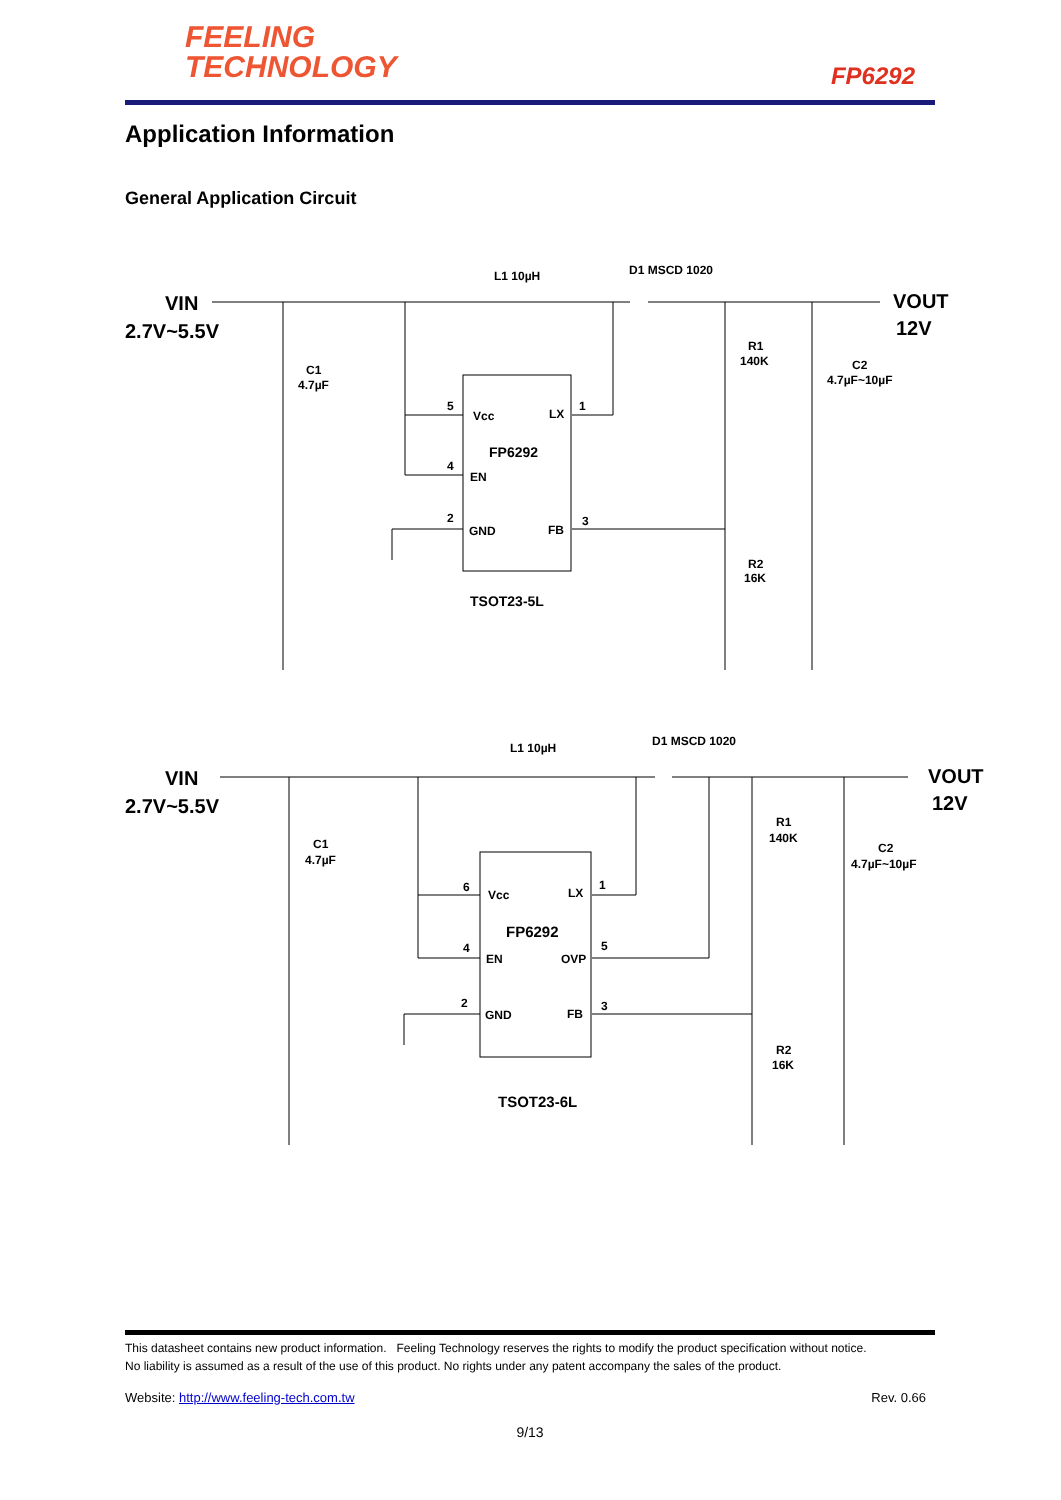FEELING
TECHNOLOGY
FP6292
Application Information
General Application Circuit
VIN
2.7V~5.5V
VOUT
12V
L1 10µH
D1 MSCD 1020
C1
4.7µF
R1
140K
C2
4.7µF~10µF
Vcc
LX
FP6292
EN
GND
FB
5
4
2
1
3
R2
16K
TSOT23-5L
VIN
2.7V~5.5V
VOUT
12V
L1 10µH
D1 MSCD 1020
C1
4.7µF
R1
140K
C2
4.7µF~10µF
Vcc
LX
FP6292
EN
OVP
GND
FB
6
4
2
1
5
3
R2
16K
TSOT23-6L
This datasheet contains new product information. Feeling Technology reserves the rights to modify the product specification without notice.
No liability is assumed as a result of the use of this product. No rights under any patent accompany the sales of the product.
Website: http://www.feeling-tech.com.tw Rev. 0.66
9/13